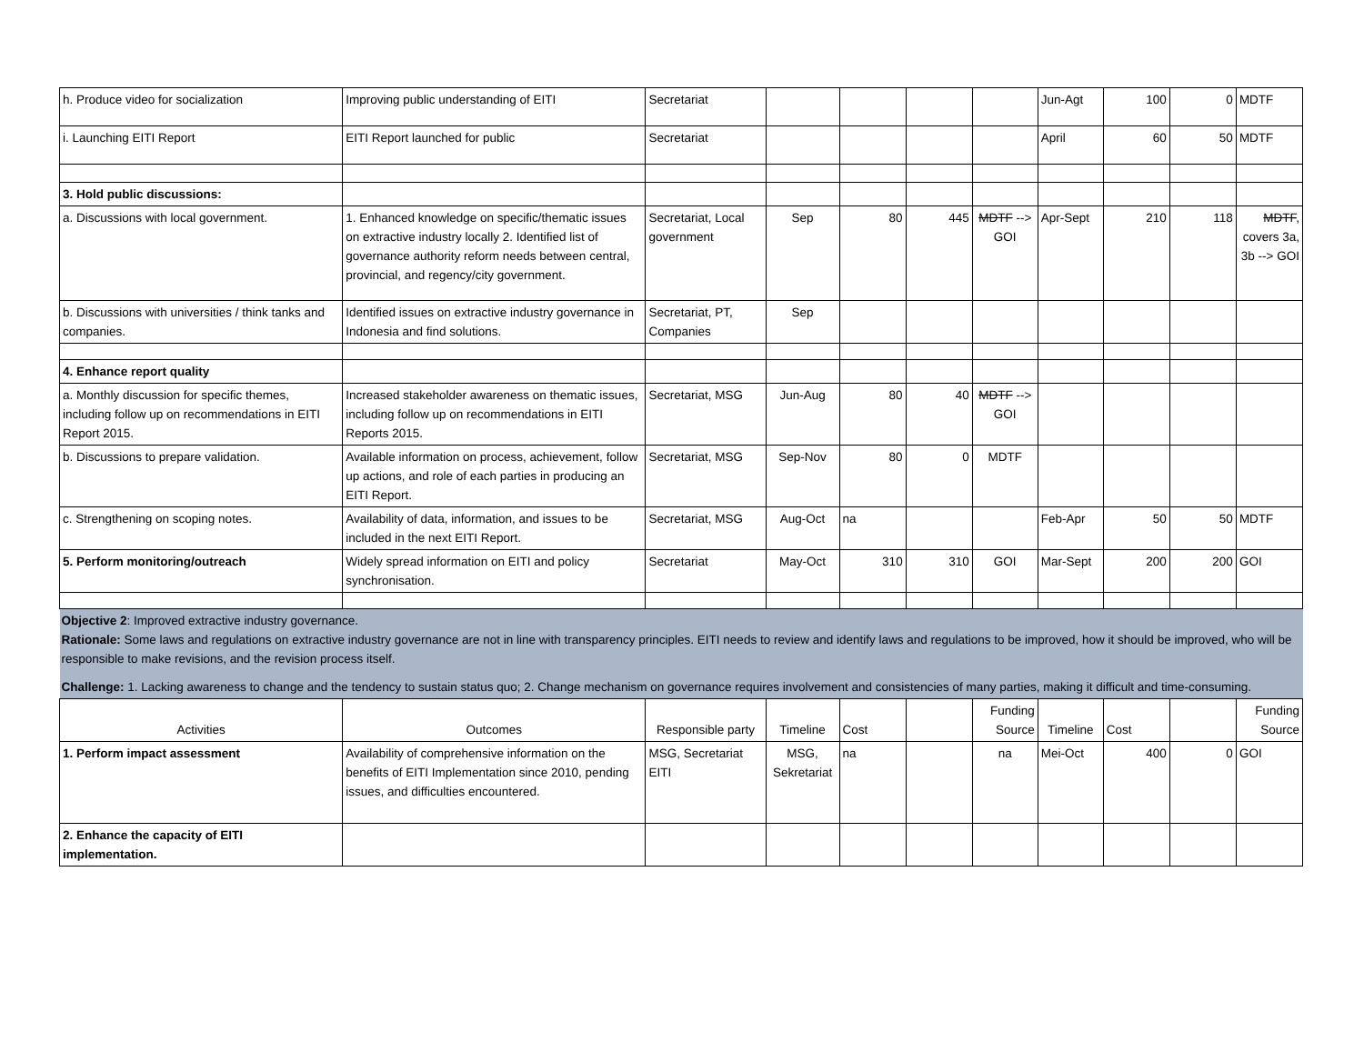| h. Produce video for socialization | Improving public understanding of EITI | Secretariat | | | | | Jun-Agt | 100 | 0 | MDTF |
| i. Launching EITI Report | EITI Report launched for public | Secretariat | | | | | April | 60 | 50 | MDTF |
| 3. Hold public discussions: | | | | | | | | | | |
| a. Discussions with local government. | 1. Enhanced knowledge on specific/thematic issues on extractive industry locally 2. Identified list of governance authority reform needs between central, provincial, and regency/city government. | Secretariat, Local government | Sep | 80 | 445 | MDTF --> GOI | Apr-Sept | 210 | 118 | MDTF , covers 3a, 3b --> GOI |
| b. Discussions with universities / think tanks and companies. | Identified issues on extractive industry governance in Indonesia and find solutions. | Secretariat, PT, Companies | Sep | | | | | | | |
| 4. Enhance report quality | | | | | | | | | | |
| a. Monthly discussion for specific themes, including follow up on recommendations in EITI Report 2015. | Increased stakeholder awareness on thematic issues, including follow up on recommendations in EITI Reports 2015. | Secretariat, MSG | Jun-Aug | 80 | 40 | MDTF --> GOI | | | | |
| b. Discussions to prepare validation. | Available information on process, achievement, follow up actions, and role of each parties in producing an EITI Report. | Secretariat, MSG | Sep-Nov | 80 | 0 | MDTF | | | | |
| c. Strengthening on scoping notes. | Availability of data, information, and issues to be included in the next EITI Report. | Secretariat, MSG | Aug-Oct | na | | | Feb-Apr | 50 | 50 | MDTF |
| 5. Perform monitoring/outreach | Widely spread information on EITI and policy synchronisation. | Secretariat | May-Oct | 310 | 310 | GOI | Mar-Sept | 200 | 200 | GOI |
| Objective 2 : Improved extractive industry governance. Rationale: Some laws and regulations on extractive industry governance are not in line with transparency principles. EITI needs to review and identify laws and regulations to be improved, how it should be improved, who will be responsible to make revisions, and the revision process itself. Challenge: 1. Lacking awareness to change and the tendency to sustain status quo; 2. Change mechanism on governance requires involvement and consistencies of many parties, making it difficult and time-consuming. | | | | | | | | | | |
| Activities | Outcomes | Responsible party | Timeline | Cost | | Funding Source | Timeline | Cost | | Funding Source |
| 1. Perform impact assessment | Availability of comprehensive information on the benefits of EITI Implementation since 2010, pending issues, and difficulties encountered. | MSG, Secretariat EITI | MSG, Sekretariat | na | | na | Mei-Oct | 400 | 0 | GOI |
| 2. Enhance the capacity of EITI implementation. | | | | | | | | | | |